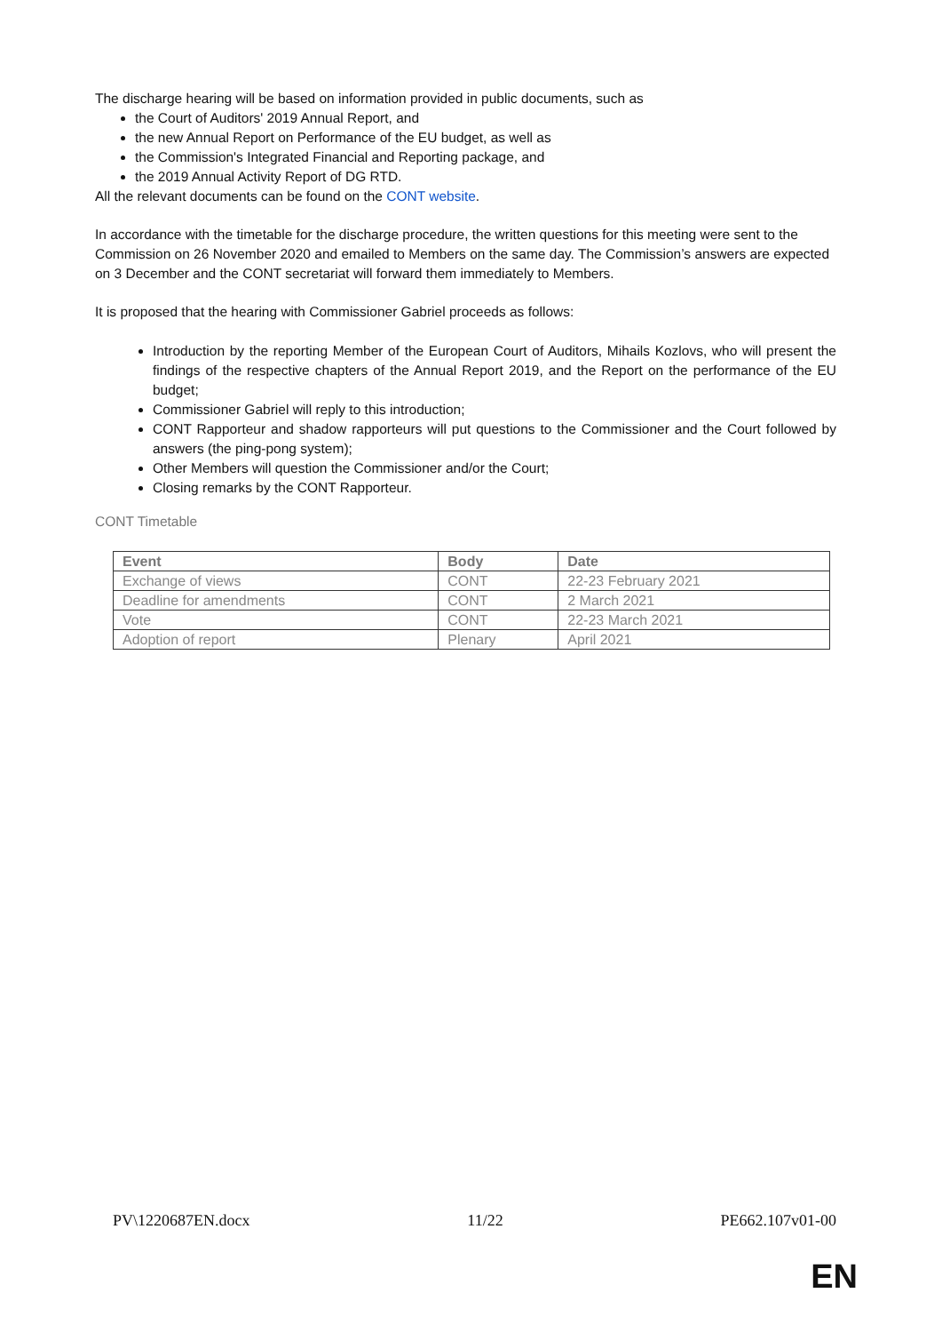The discharge hearing will be based on information provided in public documents, such as
the Court of Auditors' 2019 Annual Report, and
the new Annual Report on Performance of the EU budget, as well as
the Commission's Integrated Financial and Reporting package, and
the 2019 Annual Activity Report of DG RTD.
All the relevant documents can be found on the CONT website.
In accordance with the timetable for the discharge procedure, the written questions for this meeting were sent to the Commission on 26 November 2020 and emailed to Members on the same day. The Commission’s answers are expected on 3 December and the CONT secretariat will forward them immediately to Members.
It is proposed that the hearing with Commissioner Gabriel proceeds as follows:
Introduction by the reporting Member of the European Court of Auditors, Mihails Kozlovs, who will present the findings of the respective chapters of the Annual Report 2019, and the Report on the performance of the EU budget;
Commissioner Gabriel will reply to this introduction;
CONT Rapporteur and shadow rapporteurs will put questions to the Commissioner and the Court followed by answers (the ping-pong system);
Other Members will question the Commissioner and/or the Court;
Closing remarks by the CONT Rapporteur.
CONT Timetable
| Event | Body | Date |
| --- | --- | --- |
| Exchange of views | CONT | 22-23 February 2021 |
| Deadline for amendments | CONT | 2 March 2021 |
| Vote | CONT | 22-23 March 2021 |
| Adoption of report | Plenary | April 2021 |
PV\1220687EN.docx 11/22 PE662.107v01-00
EN